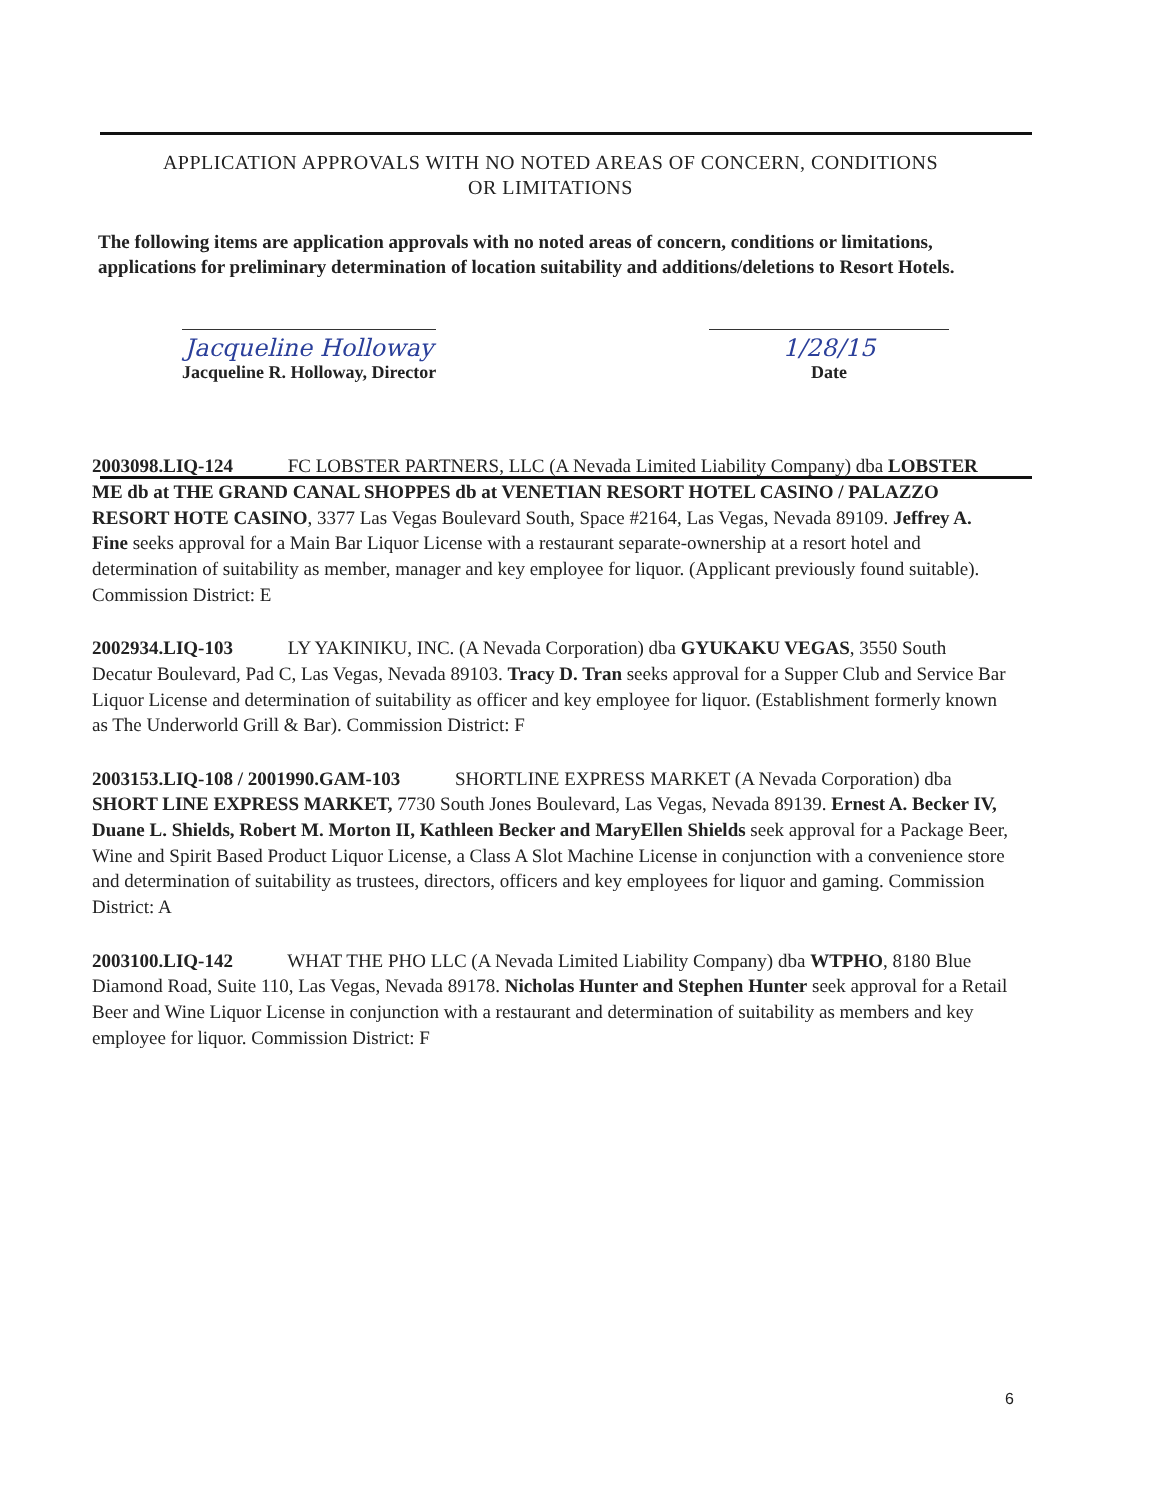APPLICATION APPROVALS WITH NO NOTED AREAS OF CONCERN, CONDITIONS
OR LIMITATIONS
The following items are application approvals with no noted areas of concern, conditions or limitations, applications for preliminary determination of location suitability and additions/deletions to Resort Hotels.
Jacqueline Holloway
Jacqueline R. Holloway, Director
1/28/15
Date
2003098.LIQ-124 FC LOBSTER PARTNERS, LLC (A Nevada Limited Liability Company) dba LOBSTER ME db at THE GRAND CANAL SHOPPES db at VENETIAN RESORT HOTEL CASINO / PALAZZO RESORT HOTE CASINO, 3377 Las Vegas Boulevard South, Space #2164, Las Vegas, Nevada 89109. Jeffrey A. Fine seeks approval for a Main Bar Liquor License with a restaurant separate-ownership at a resort hotel and determination of suitability as member, manager and key employee for liquor. (Applicant previously found suitable). Commission District: E
2002934.LIQ-103 LY YAKINIKU, INC. (A Nevada Corporation) dba GYUKAKU VEGAS, 3550 South Decatur Boulevard, Pad C, Las Vegas, Nevada 89103. Tracy D. Tran seeks approval for a Supper Club and Service Bar Liquor License and determination of suitability as officer and key employee for liquor. (Establishment formerly known as The Underworld Grill & Bar). Commission District: F
2003153.LIQ-108 / 2001990.GAM-103 SHORTLINE EXPRESS MARKET (A Nevada Corporation) dba SHORT LINE EXPRESS MARKET, 7730 South Jones Boulevard, Las Vegas, Nevada 89139. Ernest A. Becker IV, Duane L. Shields, Robert M. Morton II, Kathleen Becker and MaryEllen Shields seek approval for a Package Beer, Wine and Spirit Based Product Liquor License, a Class A Slot Machine License in conjunction with a convenience store and determination of suitability as trustees, directors, officers and key employees for liquor and gaming. Commission District: A
2003100.LIQ-142 WHAT THE PHO LLC (A Nevada Limited Liability Company) dba WTPHO, 8180 Blue Diamond Road, Suite 110, Las Vegas, Nevada 89178. Nicholas Hunter and Stephen Hunter seek approval for a Retail Beer and Wine Liquor License in conjunction with a restaurant and determination of suitability as members and key employee for liquor. Commission District: F
6